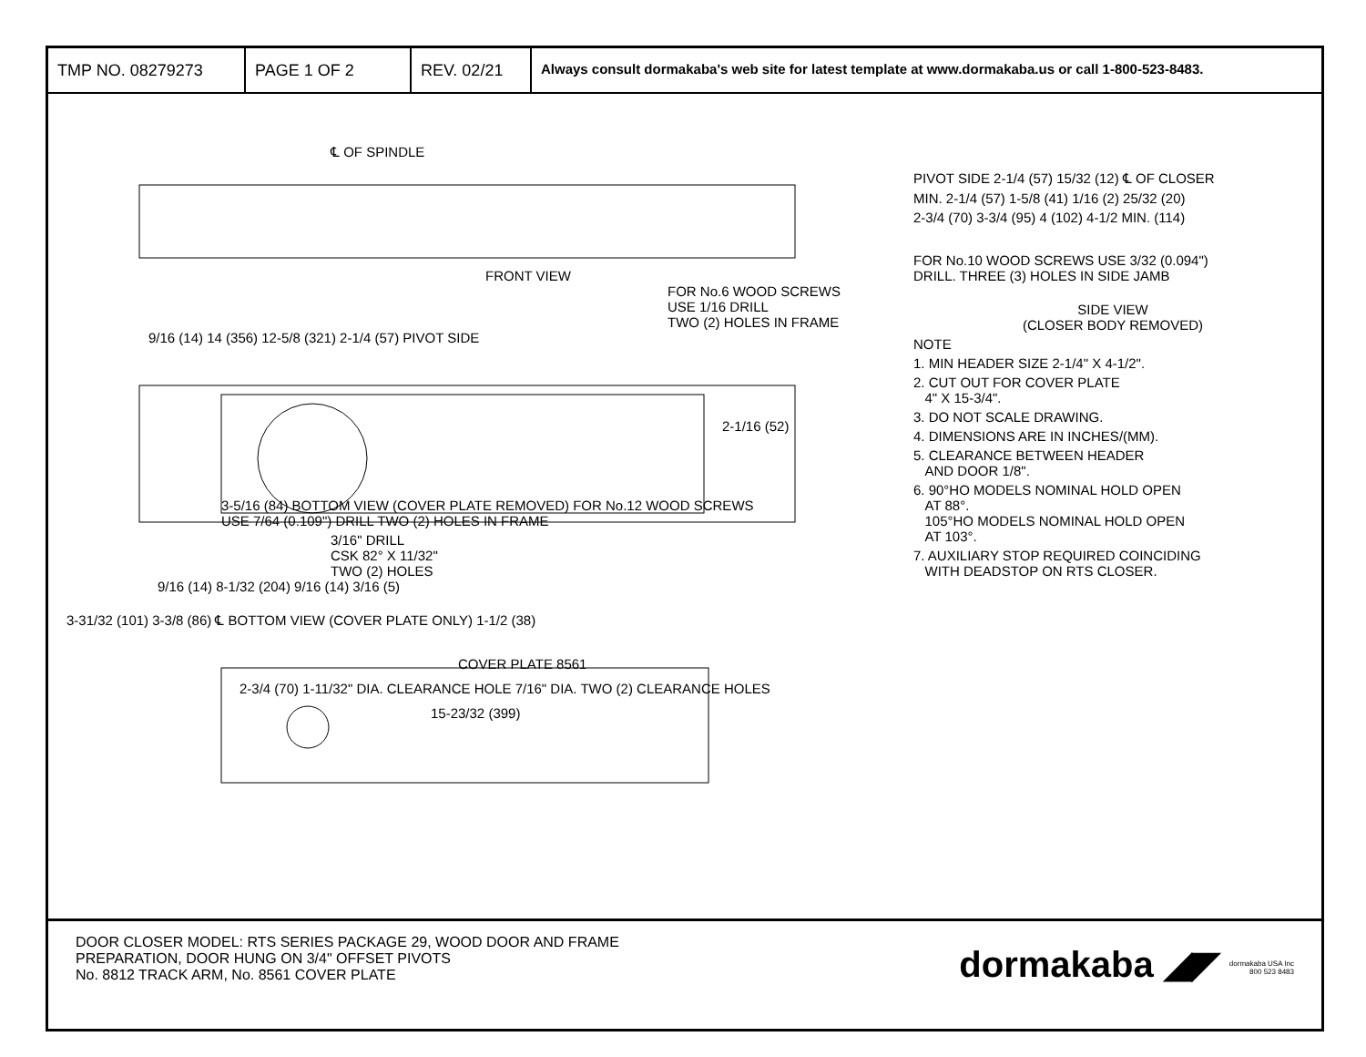TMP NO. 08279273 PAGE 1 OF 2 REV. 02/21
Always consult dormakaba's web site for latest template at www.dormakaba.us or call 1-800-523-8483.
℄ OF SPINDLE
FRONT VIEW
FOR No.6 WOOD SCREWS
USE 1/16 DRILL
TWO (2) HOLES IN FRAME
9/16 (14) 14 (356) 12-5/8 (321) 2-1/4 (57) PIVOT SIDE
2-1/16 (52)
3-5/16 (84) BOTTOM VIEW (COVER PLATE REMOVED) FOR No.12 WOOD SCREWS
USE 7/64 (0.109") DRILL TWO (2) HOLES IN FRAME
3/16" DRILL
CSK 82° X 11/32"
TWO (2) HOLES
9/16 (14) 8-1/32 (204) 9/16 (14) 3/16 (5)
3-31/32 (101) 3-3/8 (86) ℄ BOTTOM VIEW (COVER PLATE ONLY) 1-1/2 (38)
COVER PLATE 8561
2-3/4 (70) 1-11/32" DIA. CLEARANCE HOLE 7/16" DIA. TWO (2) CLEARANCE HOLES
15-23/32 (399)
PIVOT SIDE 2-1/4 (57) 15/32 (12) ℄ OF CLOSER
MIN. 2-1/4 (57) 1-5/8 (41) 1/16 (2) 25/32 (20)
2-3/4 (70) 3-3/4 (95) 4 (102) 4-1/2 MIN. (114)
FOR No.10 WOOD SCREWS USE 3/32 (0.094")
DRILL. THREE (3) HOLES IN SIDE JAMB
SIDE VIEW
(CLOSER BODY REMOVED)
NOTE
1. MIN HEADER SIZE 2-1/4" X 4-1/2".
2. CUT OUT FOR COVER PLATE
4" X 15-3/4".
3. DO NOT SCALE DRAWING.
4. DIMENSIONS ARE IN INCHES/(MM).
5. CLEARANCE BETWEEN HEADER
AND DOOR 1/8".
6. 90°HO MODELS NOMINAL HOLD OPEN
AT 88°.
105°HO MODELS NOMINAL HOLD OPEN
AT 103°.
7. AUXILIARY STOP REQUIRED COINCIDING
WITH DEADSTOP ON RTS CLOSER.
DOOR CLOSER MODEL: RTS SERIES PACKAGE 29, WOOD DOOR AND FRAME
PREPARATION, DOOR HUNG ON 3/4" OFFSET PIVOTS
No. 8812 TRACK ARM, No. 8561 COVER PLATE
dormakaba ◢◤
dormakaba USA Inc
800 523 8483